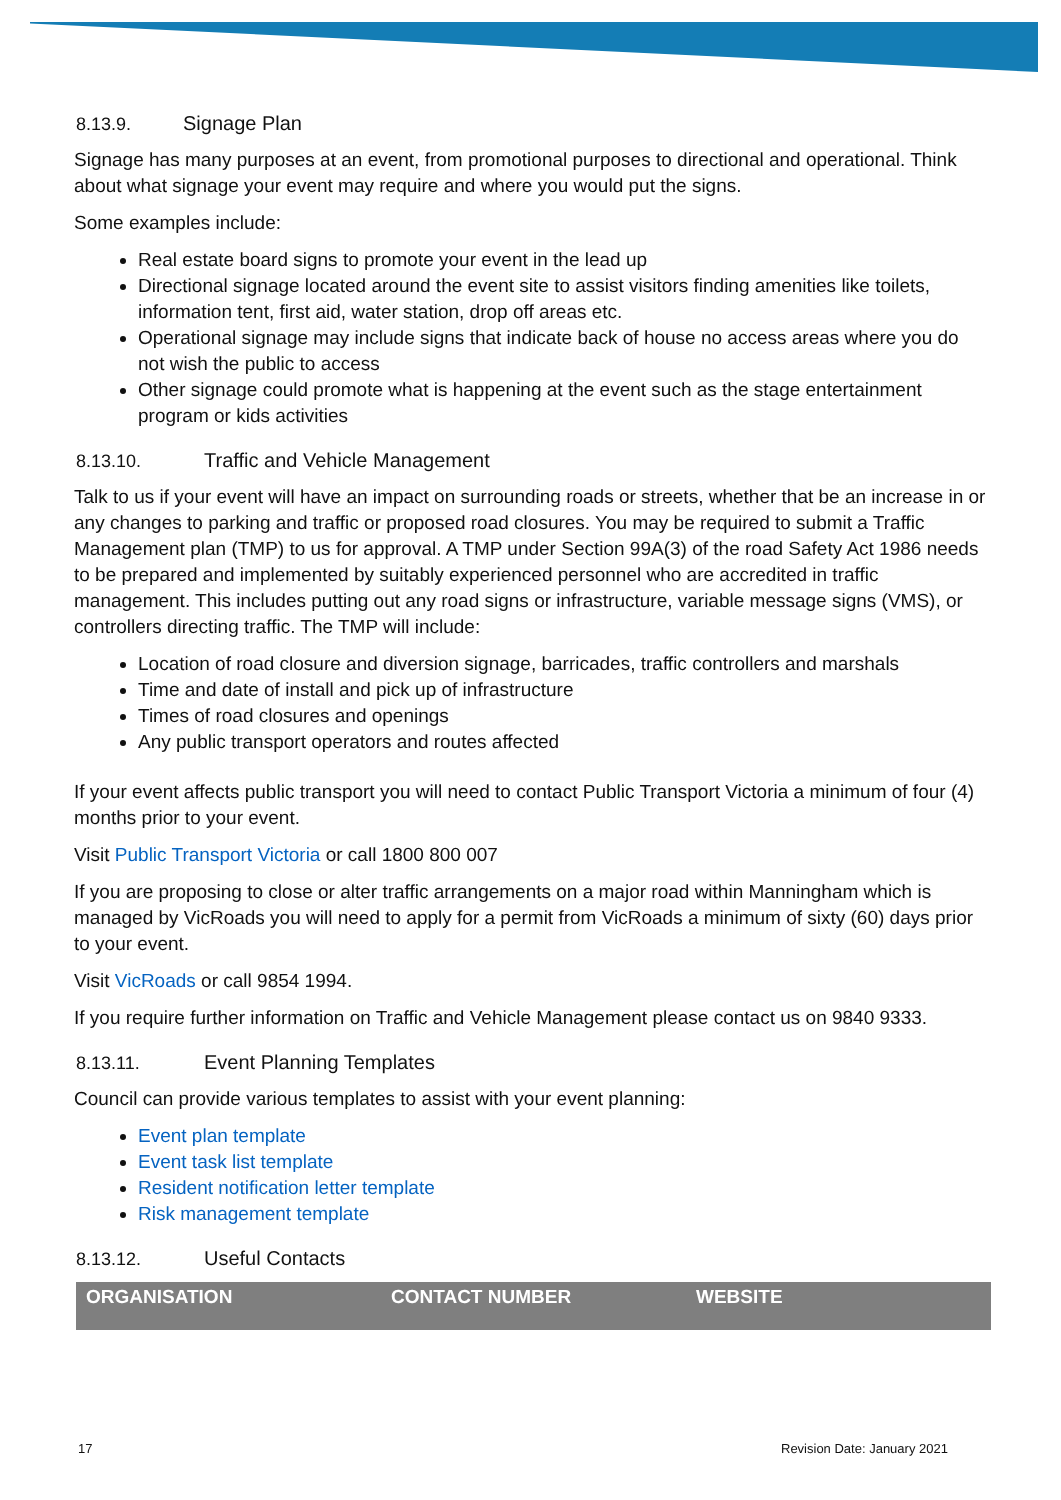8.13.9. Signage Plan
Signage has many purposes at an event, from promotional purposes to directional and operational. Think about what signage your event may require and where you would put the signs.
Some examples include:
Real estate board signs to promote your event in the lead up
Directional signage located around the event site to assist visitors finding amenities like toilets, information tent, first aid, water station, drop off areas etc.
Operational signage may include signs that indicate back of house no access areas where you do not wish the public to access
Other signage could promote what is happening at the event such as the stage entertainment program or kids activities
8.13.10. Traffic and Vehicle Management
Talk to us if your event will have an impact on surrounding roads or streets, whether that be an increase in or any changes to parking and traffic or proposed road closures. You may be required to submit a Traffic Management plan (TMP) to us for approval. A TMP under Section 99A(3) of the road Safety Act 1986 needs to be prepared and implemented by suitably experienced personnel who are accredited in traffic management. This includes putting out any road signs or infrastructure, variable message signs (VMS), or controllers directing traffic. The TMP will include:
Location of road closure and diversion signage, barricades, traffic controllers and marshals
Time and date of install and pick up of infrastructure
Times of road closures and openings
Any public transport operators and routes affected
If your event affects public transport you will need to contact Public Transport Victoria a minimum of four (4) months prior to your event.
Visit Public Transport Victoria or call 1800 800 007
If you are proposing to close or alter traffic arrangements on a major road within Manningham which is managed by VicRoads you will need to apply for a permit from VicRoads a minimum of sixty (60) days prior to your event.
Visit VicRoads or call 9854 1994.
If you require further information on Traffic and Vehicle Management please contact us on 9840 9333.
8.13.11. Event Planning Templates
Council can provide various templates to assist with your event planning:
Event plan template
Event task list template
Resident notification letter template
Risk management template
8.13.12. Useful Contacts
| ORGANISATION | CONTACT NUMBER | WEBSITE |
| --- | --- | --- |
17 Revision Date: January 2021